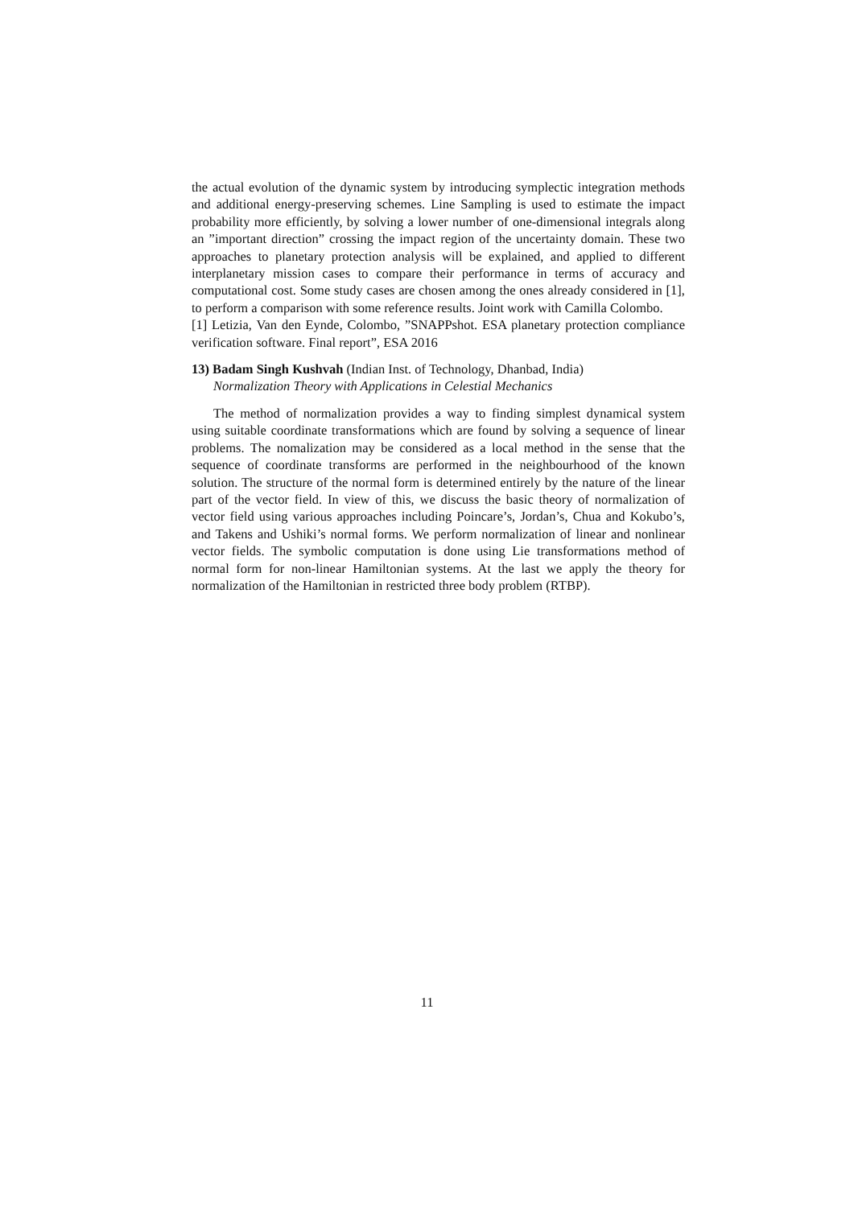the actual evolution of the dynamic system by introducing symplectic integration methods and additional energy-preserving schemes. Line Sampling is used to estimate the impact probability more efficiently, by solving a lower number of one-dimensional integrals along an ”important direction” crossing the impact region of the uncertainty domain. These two approaches to planetary protection analysis will be explained, and applied to different interplanetary mission cases to compare their performance in terms of accuracy and computational cost. Some study cases are chosen among the ones already considered in [1], to perform a comparison with some reference results. Joint work with Camilla Colombo.
[1] Letizia, Van den Eynde, Colombo, ”SNAPPshot. ESA planetary protection compliance verification software. Final report”, ESA 2016
13) Badam Singh Kushvah (Indian Inst. of Technology, Dhanbad, India)
Normalization Theory with Applications in Celestial Mechanics
The method of normalization provides a way to finding simplest dynamical system using suitable coordinate transformations which are found by solving a sequence of linear problems. The nomalization may be considered as a local method in the sense that the sequence of coordinate transforms are performed in the neighbourhood of the known solution. The structure of the normal form is determined entirely by the nature of the linear part of the vector field. In view of this, we discuss the basic theory of normalization of vector field using various approaches including Poincare’s, Jordan’s, Chua and Kokubo’s, and Takens and Ushiki’s normal forms. We perform normalization of linear and nonlinear vector fields. The symbolic computation is done using Lie transformations method of normal form for non-linear Hamiltonian systems. At the last we apply the theory for normalization of the Hamiltonian in restricted three body problem (RTBP).
11